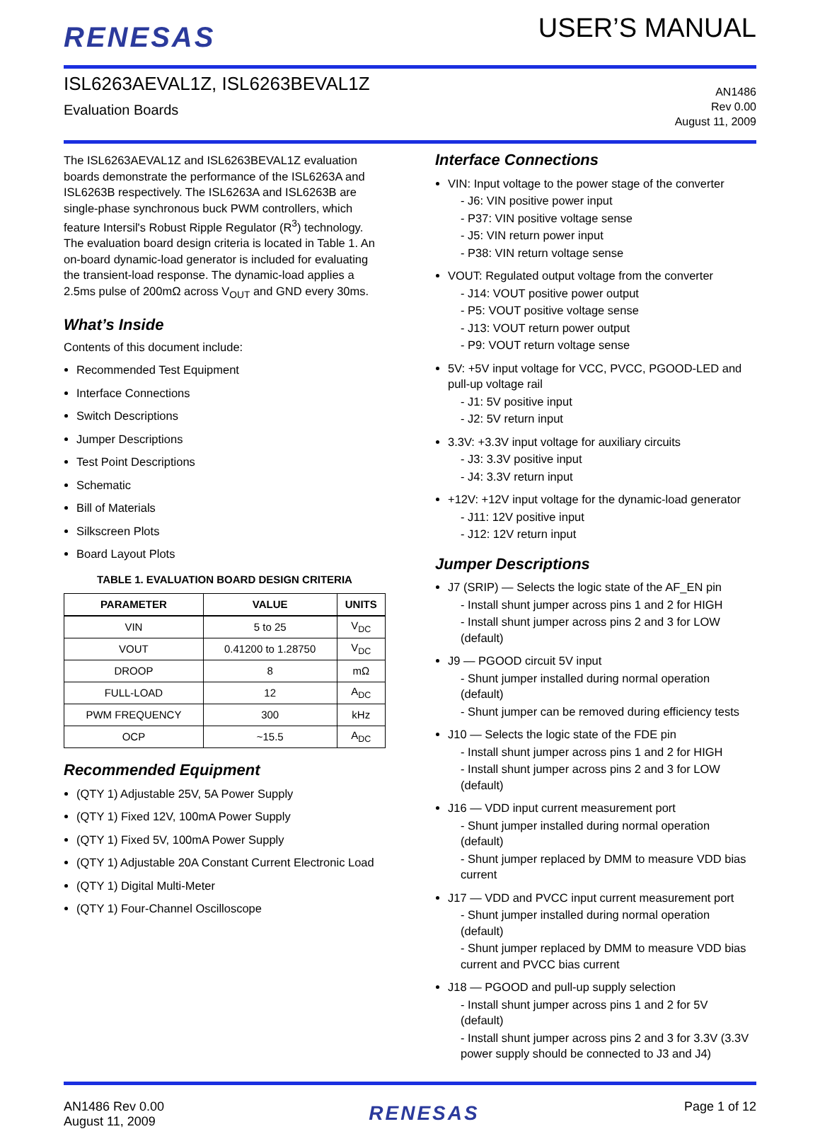RENESAS
USER’S MANUAL
ISL6263AEVAL1Z, ISL6263BEVAL1Z
Evaluation Boards
AN1486
Rev 0.00
August 11, 2009
The ISL6263AEVAL1Z and ISL6263BEVAL1Z evaluation boards demonstrate the performance of the ISL6263A and ISL6263B respectively. The ISL6263A and ISL6263B are single-phase synchronous buck PWM controllers, which feature Intersil's Robust Ripple Regulator (R<sup>3</sup>) technology. The evaluation board design criteria is located in Table 1. An on-board dynamic-load generator is included for evaluating the transient-load response. The dynamic-load applies a 2.5ms pulse of 200mΩ across V<sub>OUT</sub> and GND every 30ms.
What’s Inside
Contents of this document include:
Recommended Test Equipment
Interface Connections
Switch Descriptions
Jumper Descriptions
Test Point Descriptions
Schematic
Bill of Materials
Silkscreen Plots
Board Layout Plots
TABLE 1. EVALUATION BOARD DESIGN CRITERIA
| PARAMETER | VALUE | UNITS |
| --- | --- | --- |
| VIN | 5 to 25 | V<sub>DC</sub> |
| VOUT | 0.41200 to 1.28750 | V<sub>DC</sub> |
| DROOP | 8 | mΩ |
| FULL-LOAD | 12 | A<sub>DC</sub> |
| PWM FREQUENCY | 300 | kHz |
| OCP | ~15.5 | A<sub>DC</sub> |
Recommended Equipment
(QTY 1) Adjustable 25V, 5A Power Supply
(QTY 1) Fixed 12V, 100mA Power Supply
(QTY 1) Fixed 5V, 100mA Power Supply
(QTY 1) Adjustable 20A Constant Current Electronic Load
(QTY 1) Digital Multi-Meter
(QTY 1) Four-Channel Oscilloscope
Interface Connections
VIN: Input voltage to the power stage of the converter
- J6: VIN positive power input
- P37: VIN positive voltage sense
- J5: VIN return power input
- P38: VIN return voltage sense
VOUT: Regulated output voltage from the converter
- J14: VOUT positive power output
- P5: VOUT positive voltage sense
- J13: VOUT return power output
- P9: VOUT return voltage sense
5V: +5V input voltage for VCC, PVCC, PGOOD-LED and pull-up voltage rail
- J1: 5V positive input
- J2: 5V return input
3.3V: +3.3V input voltage for auxiliary circuits
- J3: 3.3V positive input
- J4: 3.3V return input
+12V: +12V input voltage for the dynamic-load generator
- J11: 12V positive input
- J12: 12V return input
Jumper Descriptions
J7 (SRIP) — Selects the logic state of the AF_EN pin
- Install shunt jumper across pins 1 and 2 for HIGH
- Install shunt jumper across pins 2 and 3 for LOW (default)
J9 — PGOOD circuit 5V input
- Shunt jumper installed during normal operation (default)
- Shunt jumper can be removed during efficiency tests
J10 — Selects the logic state of the FDE pin
- Install shunt jumper across pins 1 and 2 for HIGH
- Install shunt jumper across pins 2 and 3 for LOW (default)
J16 — VDD input current measurement port
- Shunt jumper installed during normal operation (default)
- Shunt jumper replaced by DMM to measure VDD bias current
J17 — VDD and PVCC input current measurement port
- Shunt jumper installed during normal operation (default)
- Shunt jumper replaced by DMM to measure VDD bias current and PVCC bias current
J18 — PGOOD and pull-up supply selection
- Install shunt jumper across pins 1 and 2 for 5V (default)
- Install shunt jumper across pins 2 and 3 for 3.3V (3.3V power supply should be connected to J3 and J4)
AN1486 Rev 0.00
August 11, 2009
RENESAS
Page 1 of 12